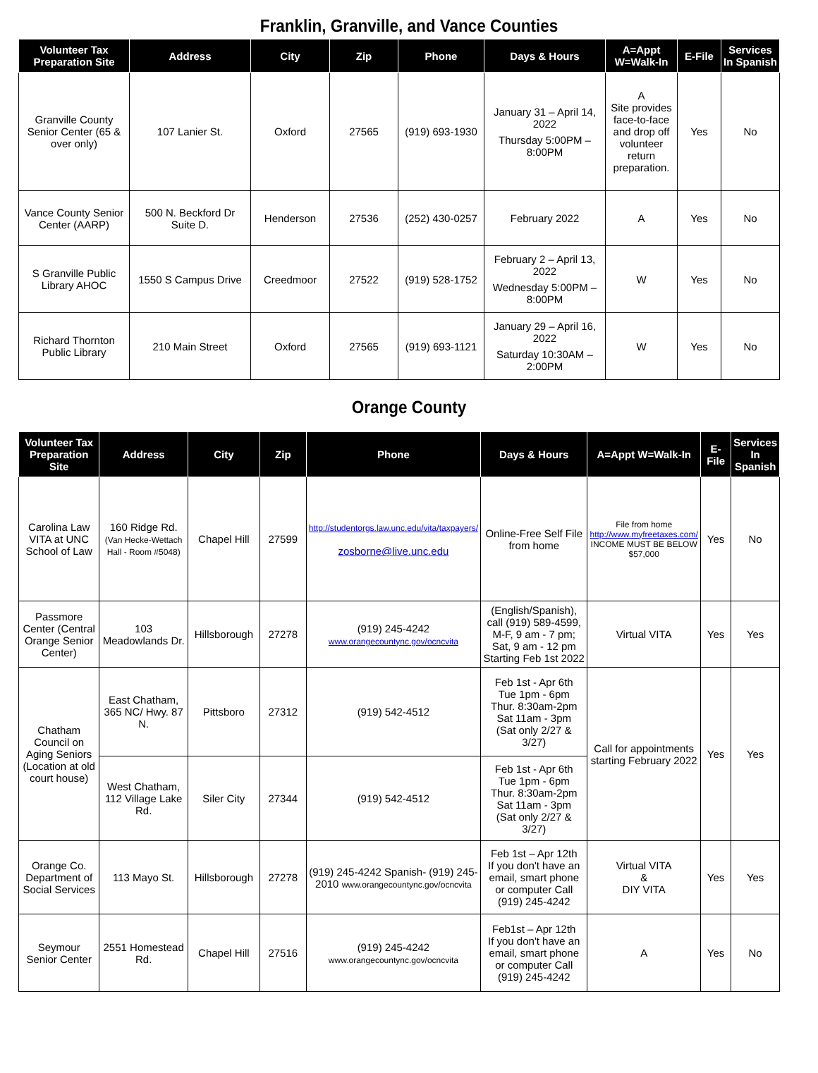Franklin, Granville, and Vance Counties
| Volunteer Tax Preparation Site | Address | City | Zip | Phone | Days & Hours | A=Appt W=Walk-In | E-File | Services In Spanish |
| --- | --- | --- | --- | --- | --- | --- | --- | --- |
| Granville County Senior Center (65 & over only) | 107 Lanier St. | Oxford | 27565 | (919) 693-1930 | January 31 – April 14, 2022 Thursday 5:00PM – 8:00PM | A Site provides face-to-face and drop off volunteer return preparation. | Yes | No |
| Vance County Senior Center (AARP) | 500 N. Beckford Dr Suite D. | Henderson | 27536 | (252) 430-0257 | February 2022 | A | Yes | No |
| S Granville Public Library AHOC | 1550 S Campus Drive | Creedmoor | 27522 | (919) 528-1752 | February 2 – April 13, 2022 Wednesday 5:00PM – 8:00PM | W | Yes | No |
| Richard Thornton Public Library | 210 Main Street | Oxford | 27565 | (919) 693-1121 | January 29 – April 16, 2022 Saturday 10:30AM – 2:00PM | W | Yes | No |
Orange County
| Volunteer Tax Preparation Site | Address | City | Zip | Phone | Days & Hours | A=Appt W=Walk-In | E-File | Services In Spanish |
| --- | --- | --- | --- | --- | --- | --- | --- | --- |
| Carolina Law VITA at UNC School of Law | 160 Ridge Rd. (Van Hecke-Wettach Hall - Room #5048) | Chapel Hill | 27599 | http://studentorgs.law.unc.edu/vita/taxpayers/ zosborne@live.unc.edu | Online-Free Self File from home | File from home http://www.myfreetaxes.com/ INCOME MUST BE BELOW $57,000 | Yes | No |
| Passmore Center (Central Orange Senior Center) | 103 Meadowlands Dr. | Hillsborough | 27278 | (919) 245-4242 www.orangecountync.gov/ocncvita | (English/Spanish), call (919) 589-4599, M-F, 9 am - 7 pm; Sat, 9 am - 12 pm Starting Feb 1st 2022 | Virtual VITA | Yes | Yes |
| Chatham Council on Aging Seniors (Location at old court house) | East Chatham, 365 NC/ Hwy. 87 N. | Pittsboro | 27312 | (919) 542-4512 | Feb 1st - Apr 6th Tue 1pm - 6pm Thur. 8:30am-2pm Sat 11am - 3pm (Sat only 2/27 & 3/27) | Call for appointments starting February 2022 | Yes | Yes |
| | West Chatham, 112 Village Lake Rd. | Siler City | 27344 | (919) 542-4512 | Feb 1st - Apr 6th Tue 1pm - 6pm Thur. 8:30am-2pm Sat 11am - 3pm (Sat only 2/27 & 3/27) | | | |
| Orange Co. Department of Social Services | 113 Mayo St. | Hillsborough | 27278 | (919) 245-4242 Spanish- (919) 245-2010 www.orangecountync.gov/ocncvita | Feb 1st – Apr 12th If you don't have an email, smart phone or computer Call (919) 245-4242 | Virtual VITA & DIY VITA | Yes | Yes |
| Seymour Senior Center | 2551 Homestead Rd. | Chapel Hill | 27516 | (919) 245-4242 www.orangecountync.gov/ocncvita | Feb1st – Apr 12th If you don't have an email, smart phone or computer Call (919) 245-4242 | A | Yes | No |